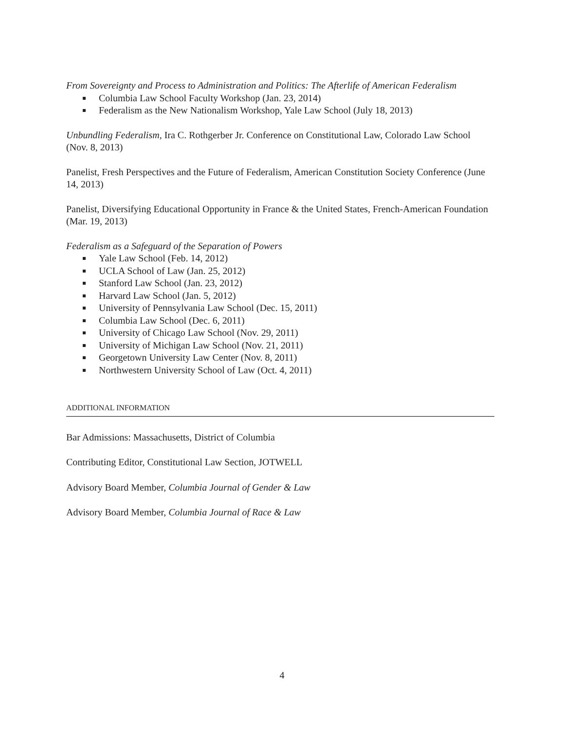From Sovereignty and Process to Administration and Politics: The Afterlife of American Federalism
Columbia Law School Faculty Workshop (Jan. 23, 2014)
Federalism as the New Nationalism Workshop, Yale Law School (July 18, 2013)
Unbundling Federalism, Ira C. Rothgerber Jr. Conference on Constitutional Law, Colorado Law School (Nov. 8, 2013)
Panelist, Fresh Perspectives and the Future of Federalism, American Constitution Society Conference (June 14, 2013)
Panelist, Diversifying Educational Opportunity in France & the United States, French-American Foundation (Mar. 19, 2013)
Federalism as a Safeguard of the Separation of Powers
Yale Law School (Feb. 14, 2012)
UCLA School of Law (Jan. 25, 2012)
Stanford Law School (Jan. 23, 2012)
Harvard Law School (Jan. 5, 2012)
University of Pennsylvania Law School (Dec. 15, 2011)
Columbia Law School (Dec. 6, 2011)
University of Chicago Law School (Nov. 29, 2011)
University of Michigan Law School (Nov. 21, 2011)
Georgetown University Law Center (Nov. 8, 2011)
Northwestern University School of Law (Oct. 4, 2011)
ADDITIONAL INFORMATION
Bar Admissions: Massachusetts, District of Columbia
Contributing Editor, Constitutional Law Section, JOTWELL
Advisory Board Member, Columbia Journal of Gender & Law
Advisory Board Member, Columbia Journal of Race & Law
4